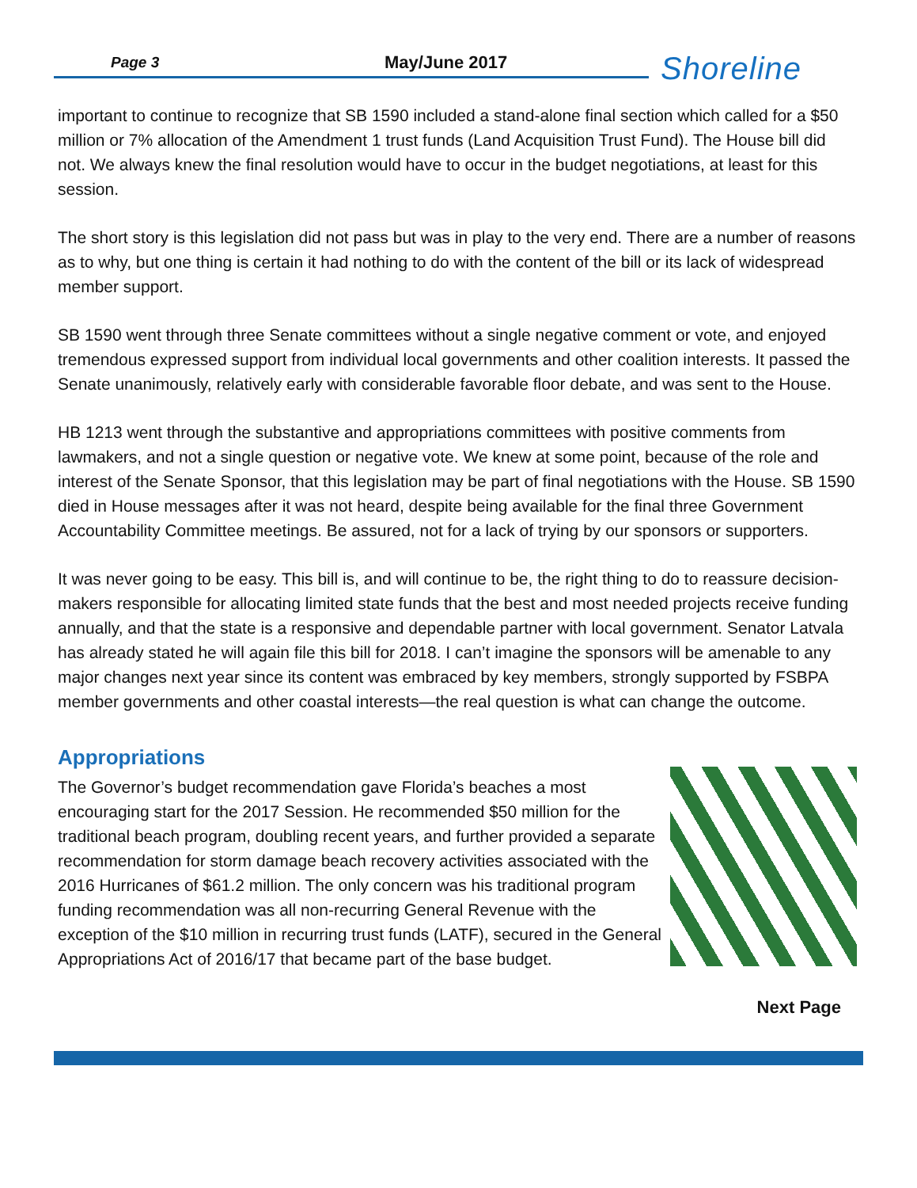Page 3 May/June 2017 Shoreline
important to continue to recognize that SB 1590 included a stand-alone final section which called for a $50 million or 7% allocation of the Amendment 1 trust funds (Land Acquisition Trust Fund). The House bill did not. We always knew the final resolution would have to occur in the budget negotiations, at least for this session.
The short story is this legislation did not pass but was in play to the very end. There are a number of reasons as to why, but one thing is certain it had nothing to do with the content of the bill or its lack of widespread member support.
SB 1590 went through three Senate committees without a single negative comment or vote, and enjoyed tremendous expressed support from individual local governments and other coalition interests. It passed the Senate unanimously, relatively early with considerable favorable floor debate, and was sent to the House.
HB 1213 went through the substantive and appropriations committees with positive comments from lawmakers, and not a single question or negative vote. We knew at some point, because of the role and interest of the Senate Sponsor, that this legislation may be part of final negotiations with the House. SB 1590 died in House messages after it was not heard, despite being available for the final three Government Accountability Committee meetings. Be assured, not for a lack of trying by our sponsors or supporters.
It was never going to be easy. This bill is, and will continue to be, the right thing to do to reassure decision-makers responsible for allocating limited state funds that the best and most needed projects receive funding annually, and that the state is a responsive and dependable partner with local government. Senator Latvala has already stated he will again file this bill for 2018. I can’t imagine the sponsors will be amenable to any major changes next year since its content was embraced by key members, strongly supported by FSBPA member governments and other coastal interests—the real question is what can change the outcome.
Appropriations
The Governor’s budget recommendation gave Florida’s beaches a most encouraging start for the 2017 Session. He recommended $50 million for the traditional beach program, doubling recent years, and further provided a separate recommendation for storm damage beach recovery activities associated with the 2016 Hurricanes of $61.2 million. The only concern was his traditional program funding recommendation was all non-recurring General Revenue with the exception of the $10 million in recurring trust funds (LATF), secured in the General Appropriations Act of 2016/17 that became part of the base budget.
Next Page